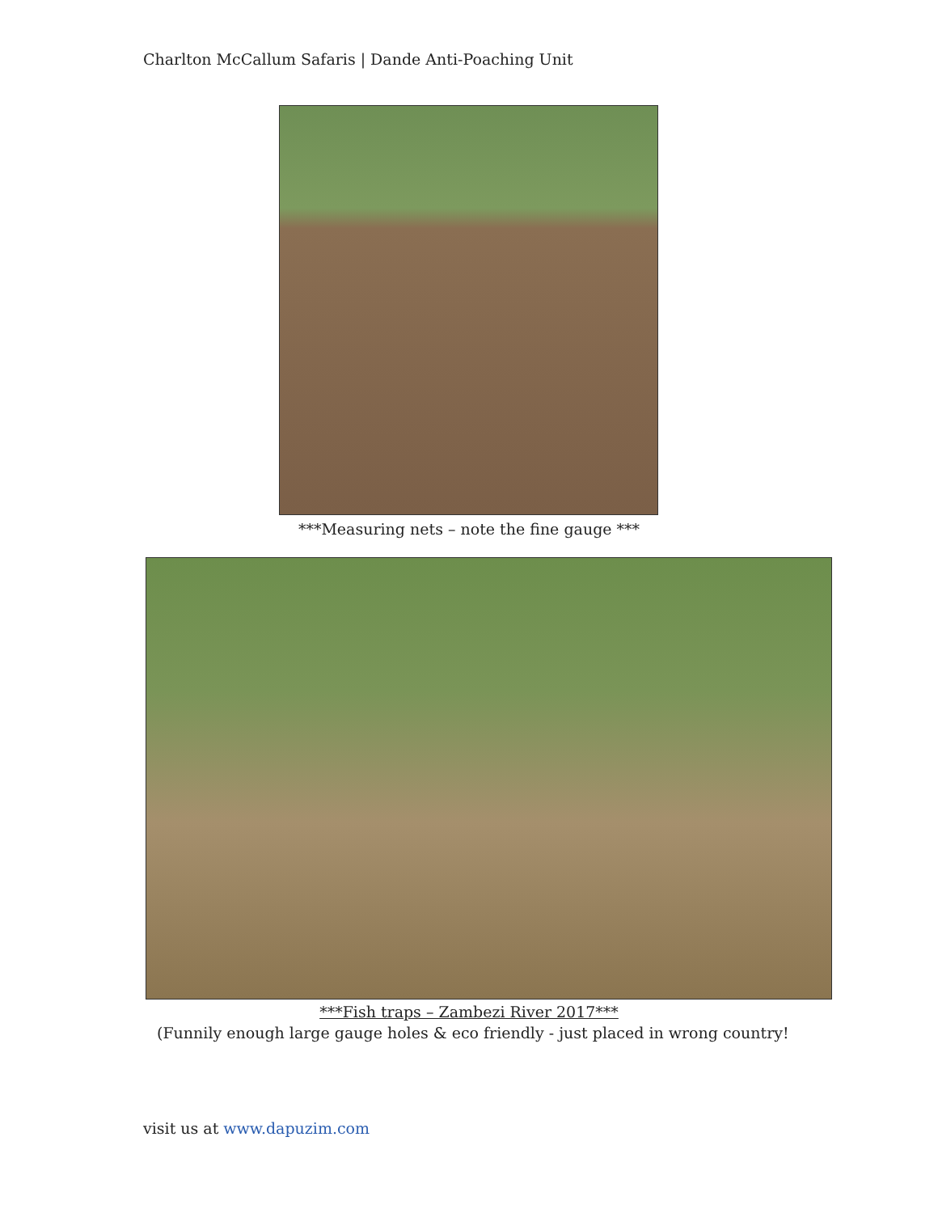Charlton McCallum Safaris | Dande Anti-Poaching Unit
***Measuring nets – note the fine gauge ***
***Fish traps – Zambezi River 2017***
(Funnily enough large gauge holes & eco friendly - just placed in wrong country!
visit us at www.dapuzim.com